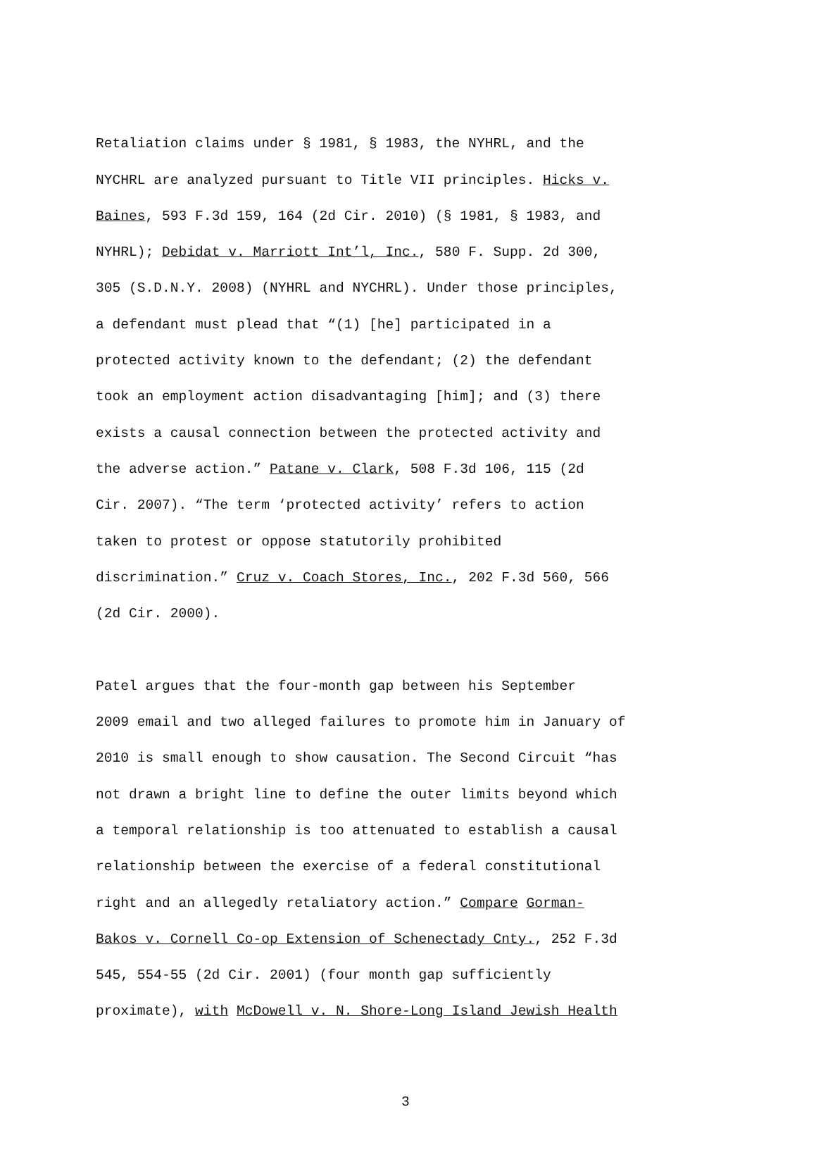Retaliation claims under § 1981, § 1983, the NYHRL, and the NYCHRL are analyzed pursuant to Title VII principles. Hicks v. Baines, 593 F.3d 159, 164 (2d Cir. 2010) (§ 1981, § 1983, and NYHRL); Debidat v. Marriott Int’l, Inc., 580 F. Supp. 2d 300, 305 (S.D.N.Y. 2008) (NYHRL and NYCHRL). Under those principles, a defendant must plead that “(1) [he] participated in a protected activity known to the defendant; (2) the defendant took an employment action disadvantaging [him]; and (3) there exists a causal connection between the protected activity and the adverse action.” Patane v. Clark, 508 F.3d 106, 115 (2d Cir. 2007). “The term ‘protected activity’ refers to action taken to protest or oppose statutorily prohibited discrimination.” Cruz v. Coach Stores, Inc., 202 F.3d 560, 566 (2d Cir. 2000).
Patel argues that the four-month gap between his September 2009 email and two alleged failures to promote him in January of 2010 is small enough to show causation. The Second Circuit “has not drawn a bright line to define the outer limits beyond which a temporal relationship is too attenuated to establish a causal relationship between the exercise of a federal constitutional right and an allegedly retaliatory action.” Compare Gorman- Bakos v. Cornell Co-op Extension of Schenectady Cnty., 252 F.3d 545, 554-55 (2d Cir. 2001) (four month gap sufficiently proximate), with McDowell v. N. Shore-Long Island Jewish Health
3